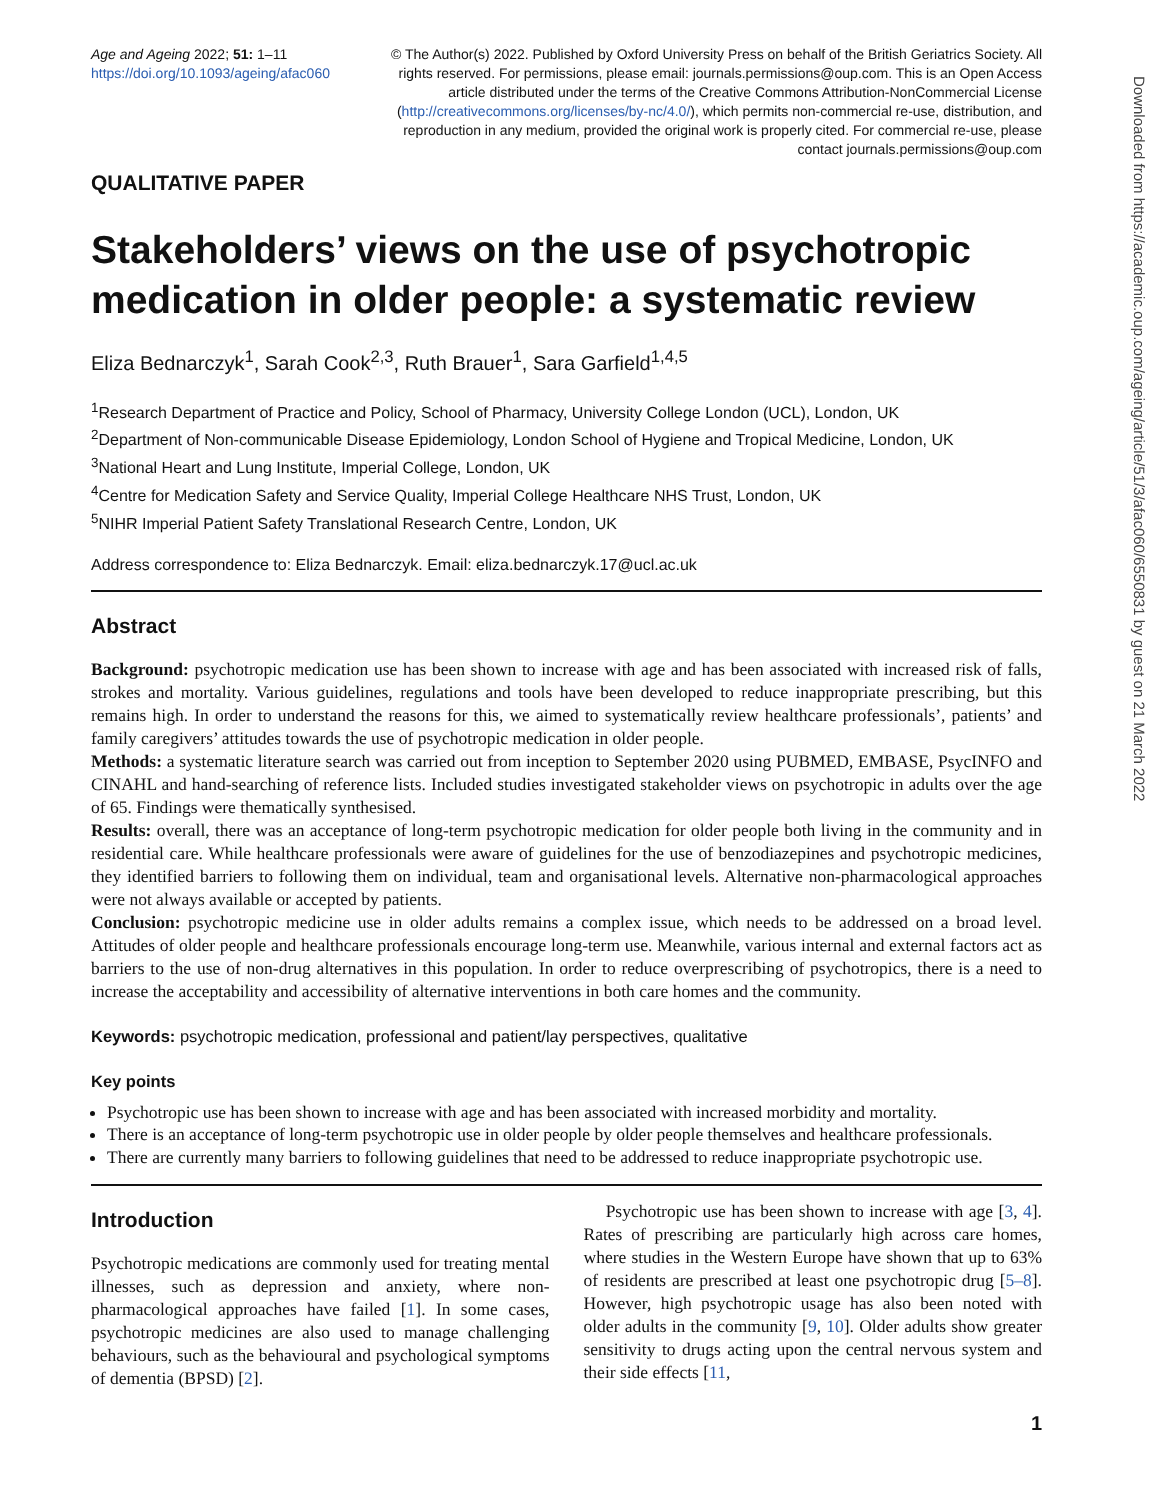Age and Ageing 2022; 51: 1–11
https://doi.org/10.1093/ageing/afac060
© The Author(s) 2022. Published by Oxford University Press on behalf of the British Geriatrics Society. All rights reserved. For permissions, please email: journals.permissions@oup.com. This is an Open Access article distributed under the terms of the Creative Commons Attribution-NonCommercial License (http://creativecommons.org/licenses/by-nc/4.0/), which permits non-commercial re-use, distribution, and reproduction in any medium, provided the original work is properly cited. For commercial re-use, please contact journals.permissions@oup.com
QUALITATIVE PAPER
Stakeholders’ views on the use of psychotropic medication in older people: a systematic review
Eliza Bednarczyk<sup>1</sup>, Sarah Cook<sup>2,3</sup>, Ruth Brauer<sup>1</sup>, Sara Garfield<sup>1,4,5</sup>
<sup>1</sup> Research Department of Practice and Policy, School of Pharmacy, University College London (UCL), London, UK
<sup>2</sup> Department of Non-communicable Disease Epidemiology, London School of Hygiene and Tropical Medicine, London, UK
<sup>3</sup> National Heart and Lung Institute, Imperial College, London, UK
<sup>4</sup> Centre for Medication Safety and Service Quality, Imperial College Healthcare NHS Trust, London, UK
<sup>5</sup> NIHR Imperial Patient Safety Translational Research Centre, London, UK
Address correspondence to: Eliza Bednarczyk. Email: eliza.bednarczyk.17@ucl.ac.uk
Abstract
Background: psychotropic medication use has been shown to increase with age and has been associated with increased risk of falls, strokes and mortality. Various guidelines, regulations and tools have been developed to reduce inappropriate prescribing, but this remains high. In order to understand the reasons for this, we aimed to systematically review healthcare professionals’, patients’ and family caregivers’ attitudes towards the use of psychotropic medication in older people.
Methods: a systematic literature search was carried out from inception to September 2020 using PUBMED, EMBASE, PsycINFO and CINAHL and hand-searching of reference lists. Included studies investigated stakeholder views on psychotropic in adults over the age of 65. Findings were thematically synthesised.
Results: overall, there was an acceptance of long-term psychotropic medication for older people both living in the community and in residential care. While healthcare professionals were aware of guidelines for the use of benzodiazepines and psychotropic medicines, they identified barriers to following them on individual, team and organisational levels. Alternative non-pharmacological approaches were not always available or accepted by patients.
Conclusion: psychotropic medicine use in older adults remains a complex issue, which needs to be addressed on a broad level. Attitudes of older people and healthcare professionals encourage long-term use. Meanwhile, various internal and external factors act as barriers to the use of non-drug alternatives in this population. In order to reduce overprescribing of psychotropics, there is a need to increase the acceptability and accessibility of alternative interventions in both care homes and the community.
Keywords: psychotropic medication, professional and patient/lay perspectives, qualitative
Key points
Psychotropic use has been shown to increase with age and has been associated with increased morbidity and mortality.
There is an acceptance of long-term psychotropic use in older people by older people themselves and healthcare professionals.
There are currently many barriers to following guidelines that need to be addressed to reduce inappropriate psychotropic use.
Introduction
Psychotropic medications are commonly used for treating mental illnesses, such as depression and anxiety, where non-pharmacological approaches have failed [1]. In some cases, psychotropic medicines are also used to manage challenging behaviours, such as the behavioural and psychological symptoms of dementia (BPSD) [2].
Psychotropic use has been shown to increase with age [3, 4]. Rates of prescribing are particularly high across care homes, where studies in the Western Europe have shown that up to 63% of residents are prescribed at least one psychotropic drug [5–8]. However, high psychotropic usage has also been noted with older adults in the community [9, 10]. Older adults show greater sensitivity to drugs acting upon the central nervous system and their side effects [11,
Downloaded from https://academic.oup.com/ageing/article/51/3/afac060/6550831 by guest on 21 March 2022
1